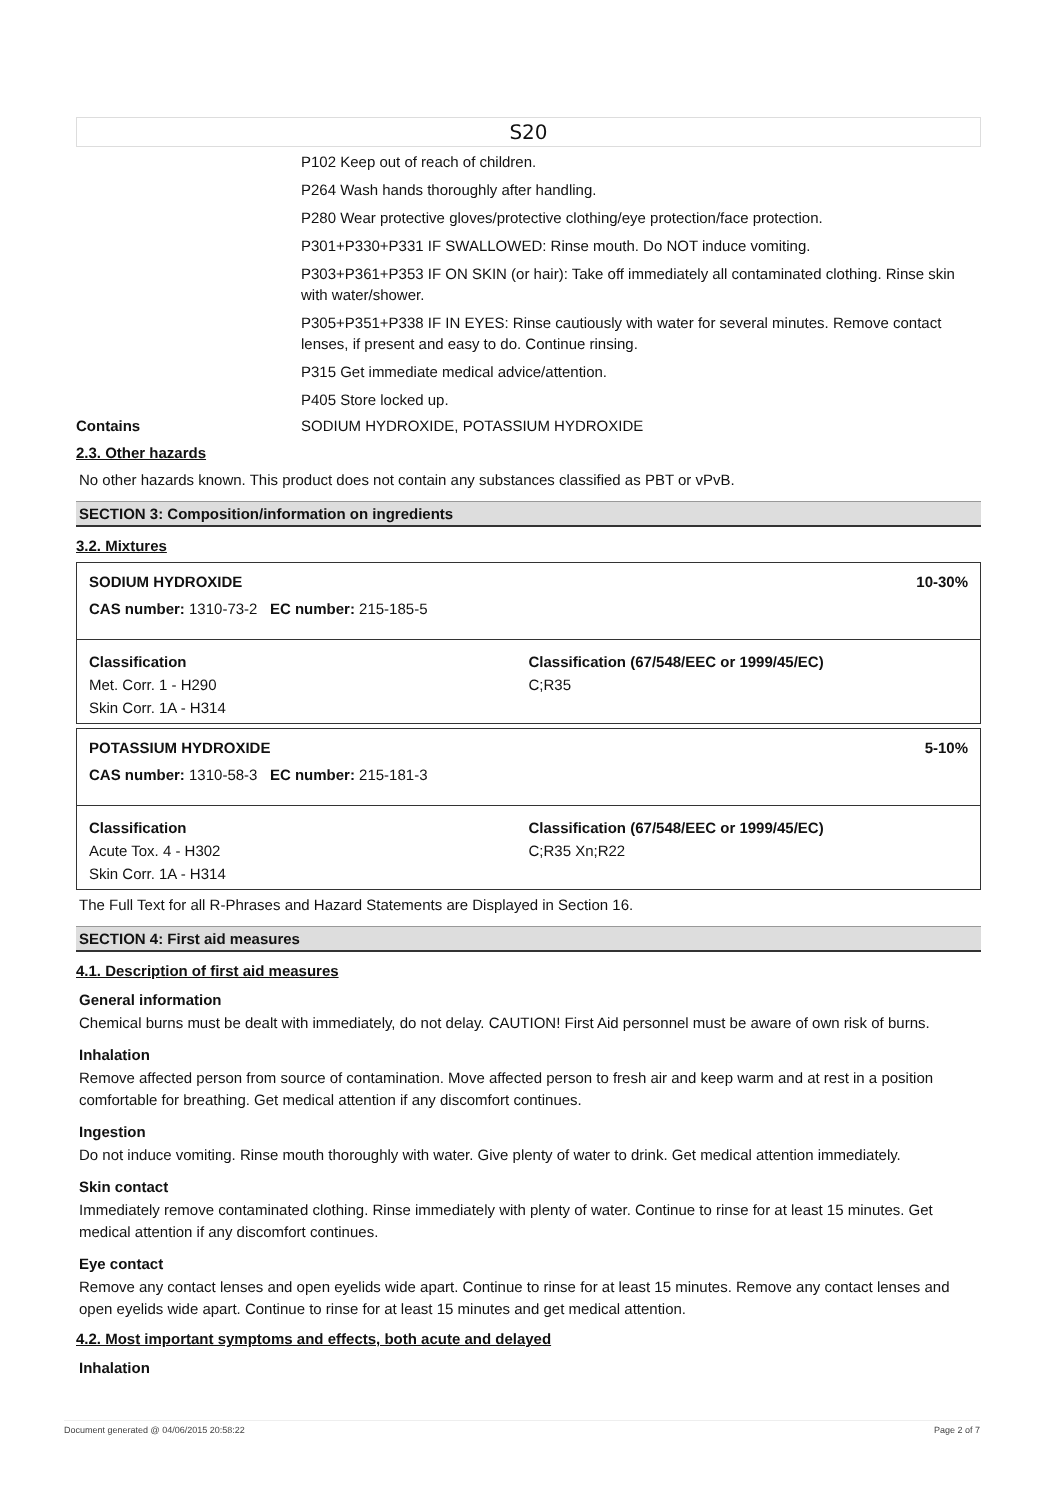S20
P102 Keep out of reach of children.
P264 Wash hands thoroughly after handling.
P280 Wear protective gloves/protective clothing/eye protection/face protection.
P301+P330+P331 IF SWALLOWED: Rinse mouth. Do NOT induce vomiting.
P303+P361+P353 IF ON SKIN (or hair): Take off immediately all contaminated clothing. Rinse skin with water/shower.
P305+P351+P338 IF IN EYES: Rinse cautiously with water for several minutes. Remove contact lenses, if present and easy to do. Continue rinsing.
P315 Get immediate medical advice/attention.
P405 Store locked up.
Contains SODIUM HYDROXIDE, POTASSIUM HYDROXIDE
2.3. Other hazards
No other hazards known. This product does not contain any substances classified as PBT or vPvB.
SECTION 3: Composition/information on ingredients
3.2. Mixtures
SODIUM HYDROXIDE 10-30%
CAS number: 1310-73-2 EC number: 215-185-5
Classification
Met. Corr. 1 - H290
Skin Corr. 1A - H314
Classification (67/548/EEC or 1999/45/EC)
C;R35
POTASSIUM HYDROXIDE 5-10%
CAS number: 1310-58-3 EC number: 215-181-3
Classification
Acute Tox. 4 - H302
Skin Corr. 1A - H314
Classification (67/548/EEC or 1999/45/EC)
C;R35 Xn;R22
The Full Text for all R-Phrases and Hazard Statements are Displayed in Section 16.
SECTION 4: First aid measures
4.1. Description of first aid measures
General information
Chemical burns must be dealt with immediately, do not delay. CAUTION! First Aid personnel must be aware of own risk of burns.
Inhalation
Remove affected person from source of contamination. Move affected person to fresh air and keep warm and at rest in a position comfortable for breathing. Get medical attention if any discomfort continues.
Ingestion
Do not induce vomiting. Rinse mouth thoroughly with water. Give plenty of water to drink. Get medical attention immediately.
Skin contact
Immediately remove contaminated clothing. Rinse immediately with plenty of water. Continue to rinse for at least 15 minutes. Get medical attention if any discomfort continues.
Eye contact
Remove any contact lenses and open eyelids wide apart. Continue to rinse for at least 15 minutes. Remove any contact lenses and open eyelids wide apart. Continue to rinse for at least 15 minutes and get medical attention.
4.2. Most important symptoms and effects, both acute and delayed
Inhalation
Document generated @ 04/06/2015 20:58:22 Page 2 of 7